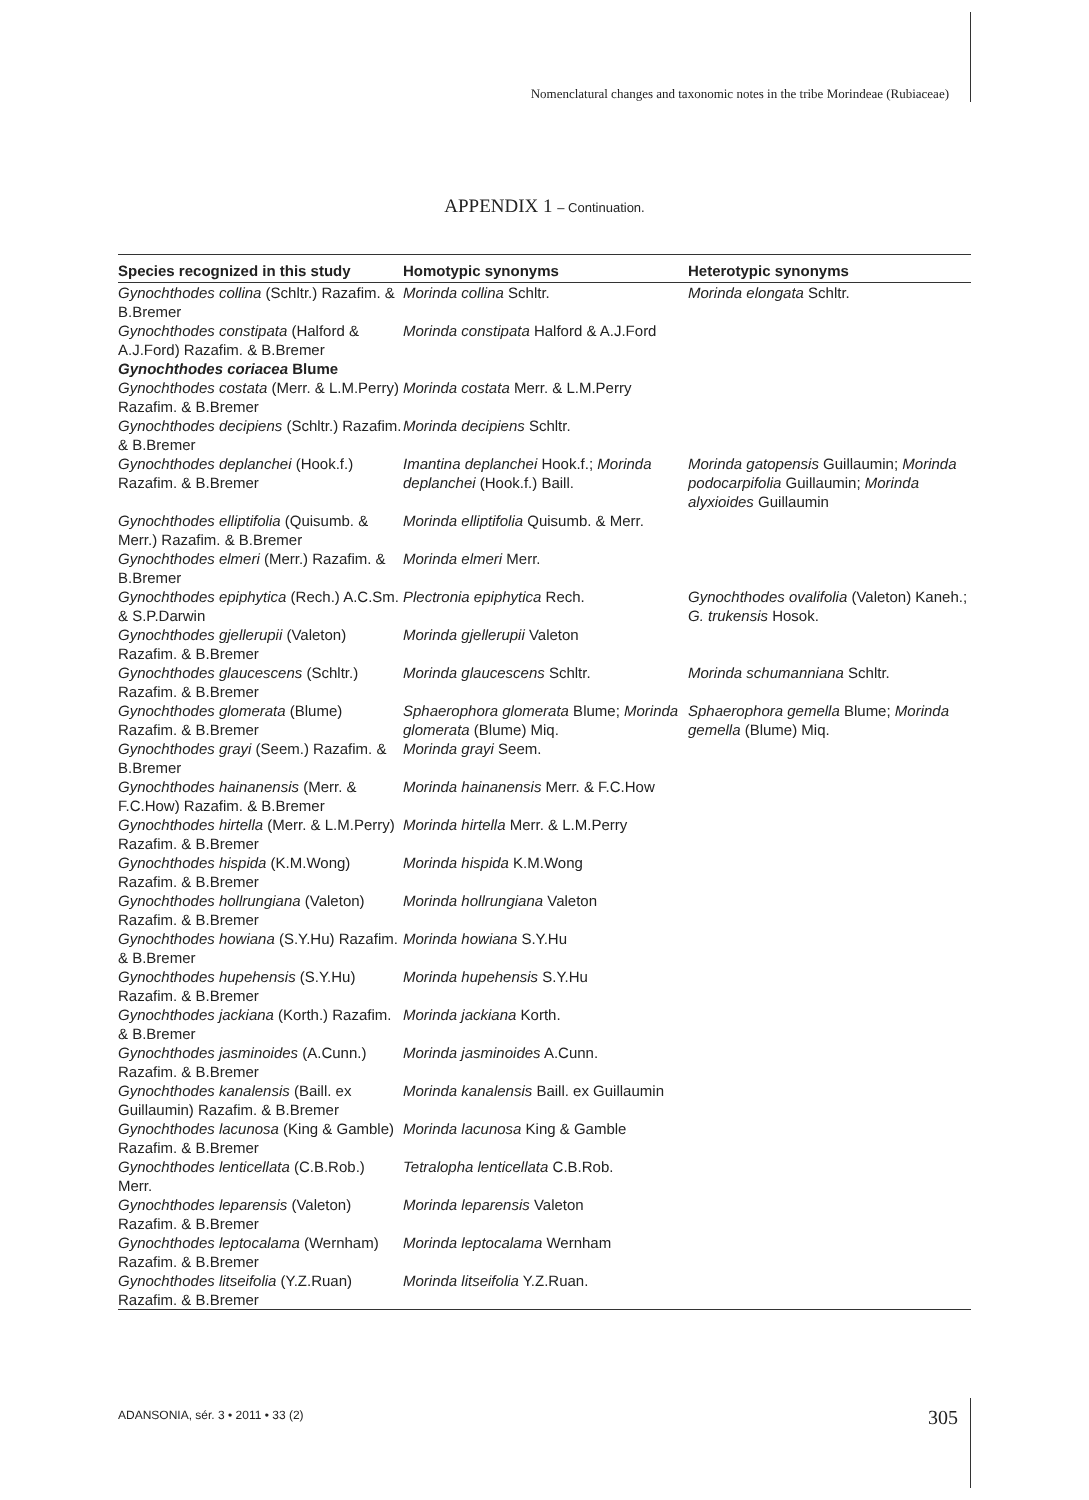Nomenclatural changes and taxonomic notes in the tribe Morindeae (Rubiaceae)
APPENDIX 1 – Continuation.
| Species recognized in this study | Homotypic synonyms | Heterotypic synonyms |
| --- | --- | --- |
| Gynochthodes collina (Schltr.) Razafim. & B.Bremer | Morinda collina Schltr. | Morinda elongata Schltr. |
| Gynochthodes constipata (Halford & A.J.Ford) Razafim. & B.Bremer | Morinda constipata Halford & A.J.Ford | |
| Gynochthodes coriacea Blume | | |
| Gynochthodes costata (Merr. & L.M.Perry) Razafim. & B.Bremer | Morinda costata Merr. & L.M.Perry | |
| Gynochthodes decipiens (Schltr.) Razafim. & B.Bremer | Morinda decipiens Schltr. | |
| Gynochthodes deplanchei (Hook.f.) Razafim. & B.Bremer | Imantina deplanchei Hook.f.; Morinda deplanchei (Hook.f.) Baill. | Morinda gatopensis Guillaumin; Morinda podocarpifolia Guillaumin; Morinda alyxioides Guillaumin |
| Gynochthodes elliptifolia (Quisumb. & Merr.) Razafim. & B.Bremer | Morinda elliptifolia Quisumb. & Merr. | |
| Gynochthodes elmeri (Merr.) Razafim. & B.Bremer | Morinda elmeri Merr. | |
| Gynochthodes epiphytica (Rech.) A.C.Sm. & S.P.Darwin | Plectronia epiphytica Rech. | Gynochthodes ovalifolia (Valeton) Kaneh.; G. trukensis Hosok. |
| Gynochthodes gjellerupii (Valeton) Razafim. & B.Bremer | Morinda gjellerupii Valeton | |
| Gynochthodes glaucescens (Schltr.) Razafim. & B.Bremer | Morinda glaucescens Schltr. | Morinda schumanniana Schltr. |
| Gynochthodes glomerata (Blume) Razafim. & B.Bremer | Sphaerophora glomerata Blume; Morinda glomerata (Blume) Miq. | Sphaerophora gemella Blume; Morinda gemella (Blume) Miq. |
| Gynochthodes grayi (Seem.) Razafim. & B.Bremer | Morinda grayi Seem. | |
| Gynochthodes hainanensis (Merr. & F.C.How) Razafim. & B.Bremer | Morinda hainanensis Merr. & F.C.How | |
| Gynochthodes hirtella (Merr. & L.M.Perry) Razafim. & B.Bremer | Morinda hirtella Merr. & L.M.Perry | |
| Gynochthodes hispida (K.M.Wong) Razafim. & B.Bremer | Morinda hispida K.M.Wong | |
| Gynochthodes hollrungiana (Valeton) Razafim. & B.Bremer | Morinda hollrungiana Valeton | |
| Gynochthodes howiana (S.Y.Hu) Razafim. & B.Bremer | Morinda howiana S.Y.Hu | |
| Gynochthodes hupehensis (S.Y.Hu) Razafim. & B.Bremer | Morinda hupehensis S.Y.Hu | |
| Gynochthodes jackiana (Korth.) Razafim. & B.Bremer | Morinda jackiana Korth. | |
| Gynochthodes jasminoides (A.Cunn.) Razafim. & B.Bremer | Morinda jasminoides A.Cunn. | |
| Gynochthodes kanalensis (Baill. ex Guillaumin) Razafim. & B.Bremer | Morinda kanalensis Baill. ex Guillaumin | |
| Gynochthodes lacunosa (King & Gamble) Razafim. & B.Bremer | Morinda lacunosa King & Gamble | |
| Gynochthodes lenticellata (C.B.Rob.) Merr. | Tetralopha lenticellata C.B.Rob. | |
| Gynochthodes leparensis (Valeton) Razafim. & B.Bremer | Morinda leparensis Valeton | |
| Gynochthodes leptocalama (Wernham) Razafim. & B.Bremer | Morinda leptocalama Wernham | |
| Gynochthodes litseifolia (Y.Z.Ruan) Razafim. & B.Bremer | Morinda litseifolia Y.Z.Ruan. | |
ADANSONIA, sér. 3 • 2011 • 33 (2)
305